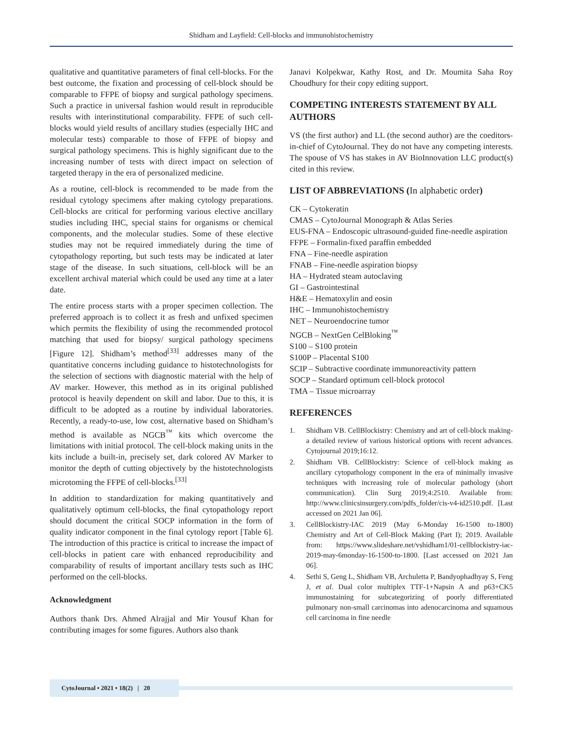Shidham and Layfield: Cell-blocks and immunohistochemistry
qualitative and quantitative parameters of final cell-blocks. For the best outcome, the fixation and processing of cell-block should be comparable to FFPE of biopsy and surgical pathology specimens. Such a practice in universal fashion would result in reproducible results with interinstitutional comparability. FFPE of such cell-blocks would yield results of ancillary studies (especially IHC and molecular tests) comparable to those of FFPE of biopsy and surgical pathology specimens. This is highly significant due to the increasing number of tests with direct impact on selection of targeted therapy in the era of personalized medicine.
As a routine, cell-block is recommended to be made from the residual cytology specimens after making cytology preparations. Cell-blocks are critical for performing various elective ancillary studies including IHC, special stains for organisms or chemical components, and the molecular studies. Some of these elective studies may not be required immediately during the time of cytopathology reporting, but such tests may be indicated at later stage of the disease. In such situations, cell-block will be an excellent archival material which could be used any time at a later date.
The entire process starts with a proper specimen collection. The preferred approach is to collect it as fresh and unfixed specimen which permits the flexibility of using the recommended protocol matching that used for biopsy/ surgical pathology specimens [Figure 12]. Shidham’s method<sup>[33]</sup> addresses many of the quantitative concerns including guidance to histotechnologists for the selection of sections with diagnostic material with the help of AV marker. However, this method as in its original published protocol is heavily dependent on skill and labor. Due to this, it is difficult to be adopted as a routine by individual laboratories. Recently, a ready-to-use, low cost, alternative based on Shidham’s method is available as NGCB<sup>™</sup> kits which overcome the limitations with initial protocol. The cell-block making units in the kits include a built-in, precisely set, dark colored AV Marker to monitor the depth of cutting objectively by the histotechnologists microtoming the FFPE of cell-blocks.<sup>[33]</sup>
In addition to standardization for making quantitatively and qualitatively optimum cell-blocks, the final cytopathology report should document the critical SOCP information in the form of quality indicator component in the final cytology report [Table 6]. The introduction of this practice is critical to increase the impact of cell-blocks in patient care with enhanced reproducibility and comparability of results of important ancillary tests such as IHC performed on the cell-blocks.
Acknowledgment
Authors thank Drs. Ahmed Alrajjal and Mir Yousuf Khan for contributing images for some figures. Authors also thank
Janavi Kolpekwar, Kathy Rost, and Dr. Moumita Saha Roy Choudhury for their copy editing support.
COMPETING INTERESTS STATEMENT BY ALL AUTHORS
VS (the first author) and LL (the second author) are the coeditors-in-chief of CytoJournal. They do not have any competing interests. The spouse of VS has stakes in AV BioInnovation LLC product(s) cited in this review.
LIST OF ABBREVIATIONS (In alphabetic order)
CK – Cytokeratin
CMAS – CytoJournal Monograph & Atlas Series
EUS-FNA – Endoscopic ultrasound-guided fine-needle aspiration
FFPE – Formalin-fixed paraffin embedded
FNA – Fine-needle aspiration
FNAB – Fine-needle aspiration biopsy
HA – Hydrated steam autoclaving
GI – Gastrointestinal
H&E – Hematoxylin and eosin
IHC – Immunohistochemistry
NET – Neuroendocrine tumor
NGCB – NextGen CelBloking<sup>™</sup>
S100 – S100 protein
S100P – Placental S100
SCIP – Subtractive coordinate immunoreactivity pattern
SOCP – Standard optimum cell-block protocol
TMA – Tissue microarray
REFERENCES
1. Shidham VB. CellBlockistry: Chemistry and art of cell-block making-a detailed review of various historical options with recent advances. Cytojournal 2019;16:12.
2. Shidham VB. CellBlockistry: Science of cell-block making as ancillary cytopathology component in the era of minimally invasive techniques with increasing role of molecular pathology (short communication). Clin Surg 2019;4:2510. Available from: http://www.clinicsinsurgery.com/pdfs_folder/cis-v4-id2510.pdf. [Last accessed on 2021 Jan 06].
3. CellBlockistry-IAC 2019 (May 6-Monday 16-1500 to-1800) Chemistry and Art of Cell-Block Making (Part I); 2019. Available from: https://www.slideshare.net/vshidham1/01-cellblockistry-iac-2019-may-6monday-16-1500-to-1800. [Last accessed on 2021 Jan 06].
4. Sethi S, Geng L, Shidham VB, Archuletta P, Bandyophadhyay S, Feng J, et al. Dual color multiplex TTF-1+Napsin A and p63+CK5 immunostaining for subcategorizing of poorly differentiated pulmonary non-small carcinomas into adenocarcinoma and squamous cell carcinoma in fine needle
CytoJournal • 2021 • 18(2) | 20